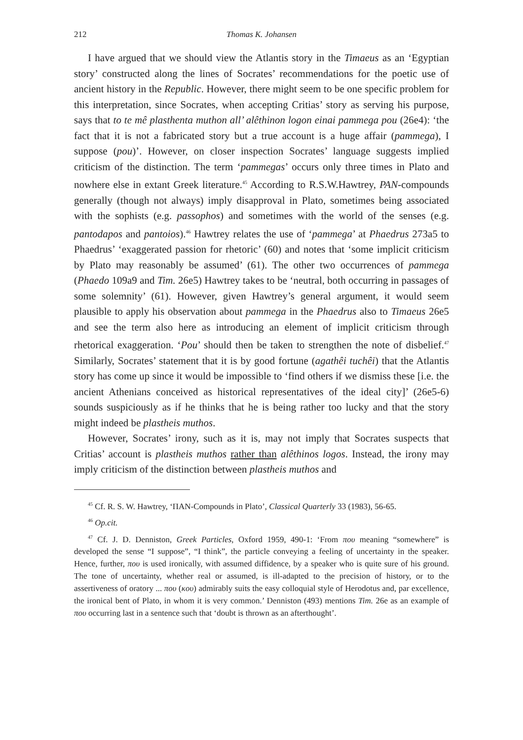212 Thomas K. Johansen
I have argued that we should view the Atlantis story in the Timaeus as an ‘Egyptian story’ constructed along the lines of Socrates’ recommendations for the poetic use of ancient history in the Republic. However, there might seem to be one specific problem for this interpretation, since Socrates, when accepting Critias’ story as serving his purpose, says that to te mê plasthenta muthon all’ alêthinon logon einai pammega pou (26e4): ‘the fact that it is not a fabricated story but a true account is a huge affair (pammega), I suppose (pou)’. However, on closer inspection Socrates’ language suggests implied criticism of the distinction. The term ‘pammegas’ occurs only three times in Plato and nowhere else in extant Greek literature.<sup>45</sup> According to R.S.W.Hawtrey, PAN-compounds generally (though not always) imply disapproval in Plato, sometimes being associated with the sophists (e.g. passophos) and sometimes with the world of the senses (e.g. pantodapos and pantoios).<sup>46</sup> Hawtrey relates the use of ‘pammega’ at Phaedrus 273a5 to Phaedrus’ ‘exaggerated passion for rhetoric’ (60) and notes that ‘some implicit criticism by Plato may reasonably be assumed’ (61). The other two occurrences of pammega (Phaedo 109a9 and Tim. 26e5) Hawtrey takes to be ‘neutral, both occurring in passages of some solemnity’ (61). However, given Hawtrey’s general argument, it would seem plausible to apply his observation about pammega in the Phaedrus also to Timaeus 26e5 and see the term also here as introducing an element of implicit criticism through rhetorical exaggeration. ‘Pou’ should then be taken to strengthen the note of disbelief.<sup>47</sup> Similarly, Socrates’ statement that it is by good fortune (agathêi tuchêi) that the Atlantis story has come up since it would be impossible to ‘find others if we dismiss these [i.e. the ancient Athenians conceived as historical representatives of the ideal city]’ (26e5-6) sounds suspiciously as if he thinks that he is being rather too lucky and that the story might indeed be plastheis muthos.
However, Socrates’ irony, such as it is, may not imply that Socrates suspects that Critias’ account is plastheis muthos rather than alêthinos logos. Instead, the irony may imply criticism of the distinction between plastheis muthos and
<sup>45</sup> Cf. R. S. W. Hawtrey, ‘ΠΑΝ-Compounds in Plato’, Classical Quarterly 33 (1983), 56-65.
<sup>46</sup> Op.cit.
<sup>47</sup> Cf. J. D. Denniston, Greek Particles, Oxford 1959, 490-1: ‘From που meaning “somewhere” is developed the sense “I suppose”, “I think”, the particle conveying a feeling of uncertainty in the speaker. Hence, further, που is used ironically, with assumed diffidence, by a speaker who is quite sure of his ground. The tone of uncertainty, whether real or assumed, is ill-adapted to the precision of history, or to the assertiveness of oratory ... που (κου) admirably suits the easy colloquial style of Herodotus and, par excellence, the ironical bent of Plato, in whom it is very common.’ Denniston (493) mentions Tim. 26e as an example of που occurring last in a sentence such that ‘doubt is thrown as an afterthought’.